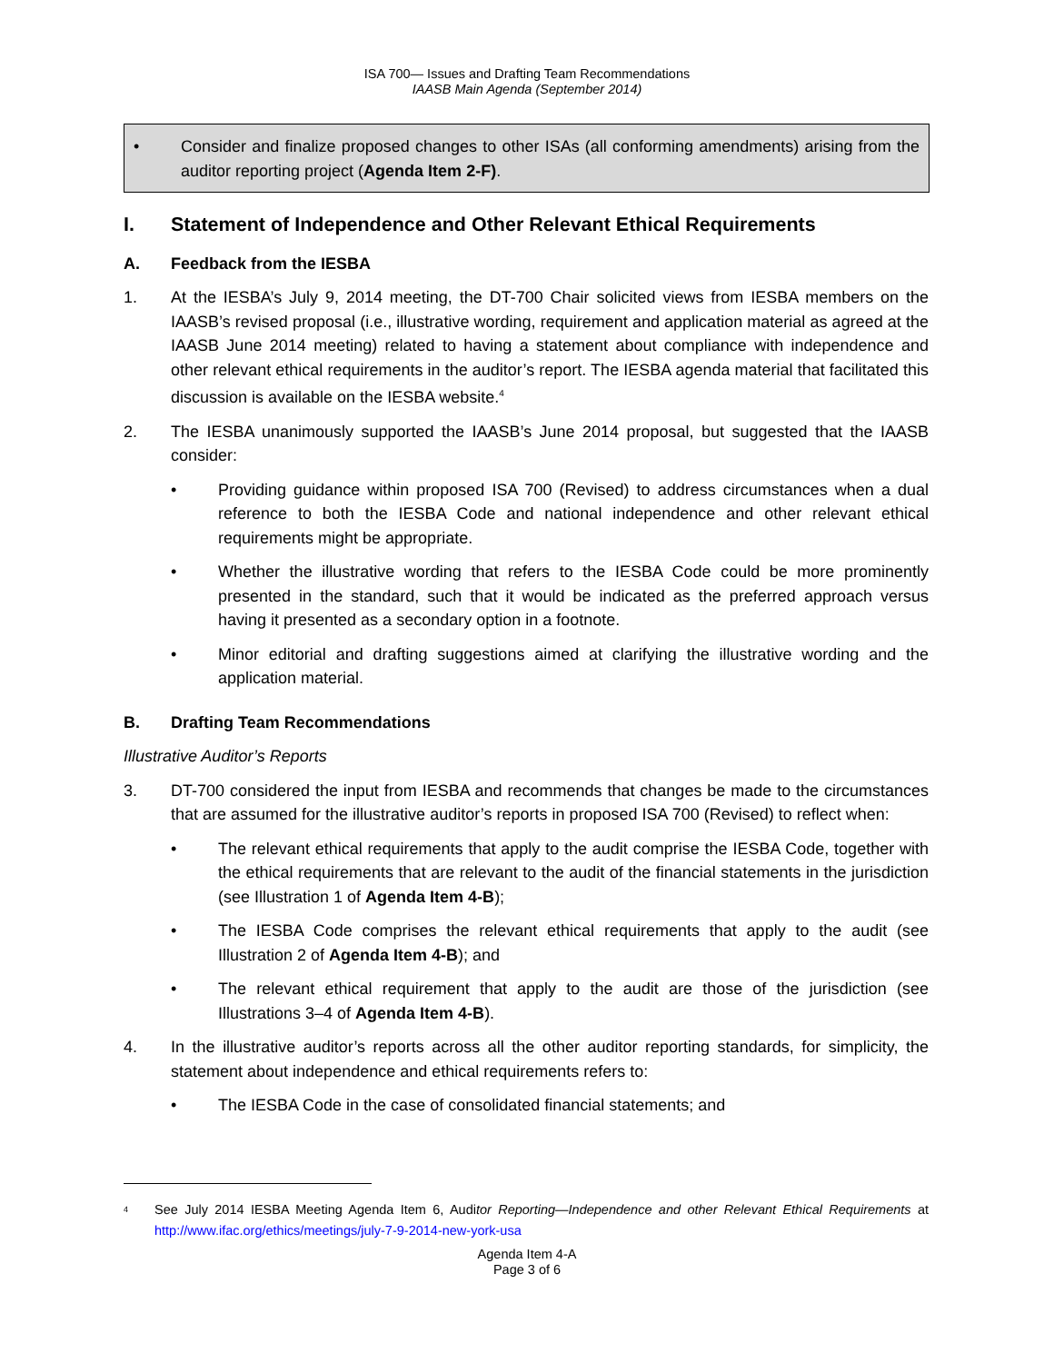ISA 700— Issues and Drafting Team Recommendations
IAASB Main Agenda (September 2014)
• Consider and finalize proposed changes to other ISAs (all conforming amendments) arising from the auditor reporting project (Agenda Item 2-F).
I. Statement of Independence and Other Relevant Ethical Requirements
A. Feedback from the IESBA
1. At the IESBA’s July 9, 2014 meeting, the DT-700 Chair solicited views from IESBA members on the IAASB’s revised proposal (i.e., illustrative wording, requirement and application material as agreed at the IAASB June 2014 meeting) related to having a statement about compliance with independence and other relevant ethical requirements in the auditor’s report. The IESBA agenda material that facilitated this discussion is available on the IESBA website.<sup>4</sup>
2. The IESBA unanimously supported the IAASB’s June 2014 proposal, but suggested that the IAASB consider:
• Providing guidance within proposed ISA 700 (Revised) to address circumstances when a dual reference to both the IESBA Code and national independence and other relevant ethical requirements might be appropriate.
• Whether the illustrative wording that refers to the IESBA Code could be more prominently presented in the standard, such that it would be indicated as the preferred approach versus having it presented as a secondary option in a footnote.
• Minor editorial and drafting suggestions aimed at clarifying the illustrative wording and the application material.
B. Drafting Team Recommendations
Illustrative Auditor’s Reports
3. DT-700 considered the input from IESBA and recommends that changes be made to the circumstances that are assumed for the illustrative auditor’s reports in proposed ISA 700 (Revised) to reflect when:
• The relevant ethical requirements that apply to the audit comprise the IESBA Code, together with the ethical requirements that are relevant to the audit of the financial statements in the jurisdiction (see Illustration 1 of Agenda Item 4-B);
• The IESBA Code comprises the relevant ethical requirements that apply to the audit (see Illustration 2 of Agenda Item 4-B); and
• The relevant ethical requirement that apply to the audit are those of the jurisdiction (see Illustrations 3–4 of Agenda Item 4-B).
4. In the illustrative auditor’s reports across all the other auditor reporting standards, for simplicity, the statement about independence and ethical requirements refers to:
• The IESBA Code in the case of consolidated financial statements; and
4 See July 2014 IESBA Meeting Agenda Item 6, Auditor Reporting—Independence and other Relevant Ethical Requirements at http://www.ifac.org/ethics/meetings/july-7-9-2014-new-york-usa
Agenda Item 4-A
Page 3 of 6